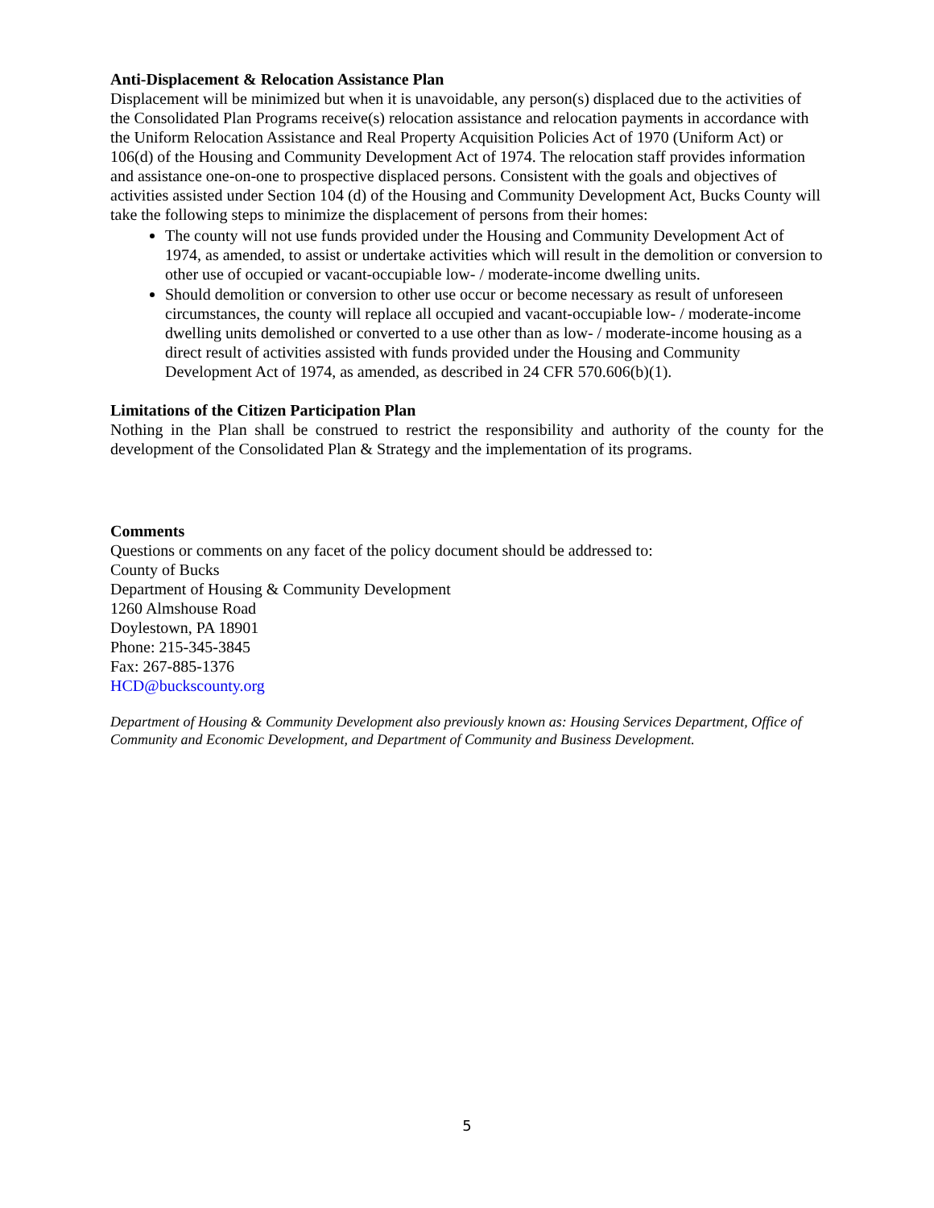Anti-Displacement & Relocation Assistance Plan
Displacement will be minimized but when it is unavoidable, any person(s) displaced due to the activities of the Consolidated Plan Programs receive(s) relocation assistance and relocation payments in accordance with the Uniform Relocation Assistance and Real Property Acquisition Policies Act of 1970 (Uniform Act) or 106(d) of the Housing and Community Development Act of 1974. The relocation staff provides information and assistance one-on-one to prospective displaced persons. Consistent with the goals and objectives of activities assisted under Section 104 (d) of the Housing and Community Development Act, Bucks County will take the following steps to minimize the displacement of persons from their homes:
The county will not use funds provided under the Housing and Community Development Act of 1974, as amended, to assist or undertake activities which will result in the demolition or conversion to other use of occupied or vacant-occupiable low- / moderate-income dwelling units.
Should demolition or conversion to other use occur or become necessary as result of unforeseen circumstances, the county will replace all occupied and vacant-occupiable low- / moderate-income dwelling units demolished or converted to a use other than as low- / moderate-income housing as a direct result of activities assisted with funds provided under the Housing and Community Development Act of 1974, as amended, as described in 24 CFR 570.606(b)(1).
Limitations of the Citizen Participation Plan
Nothing in the Plan shall be construed to restrict the responsibility and authority of the county for the development of the Consolidated Plan & Strategy and the implementation of its programs.
Comments
Questions or comments on any facet of the policy document should be addressed to:
County of Bucks
Department of Housing & Community Development
1260 Almshouse Road
Doylestown, PA 18901
Phone: 215-345-3845
Fax: 267-885-1376
HCD@buckscounty.org
Department of Housing & Community Development also previously known as: Housing Services Department, Office of Community and Economic Development, and Department of Community and Business Development.
5